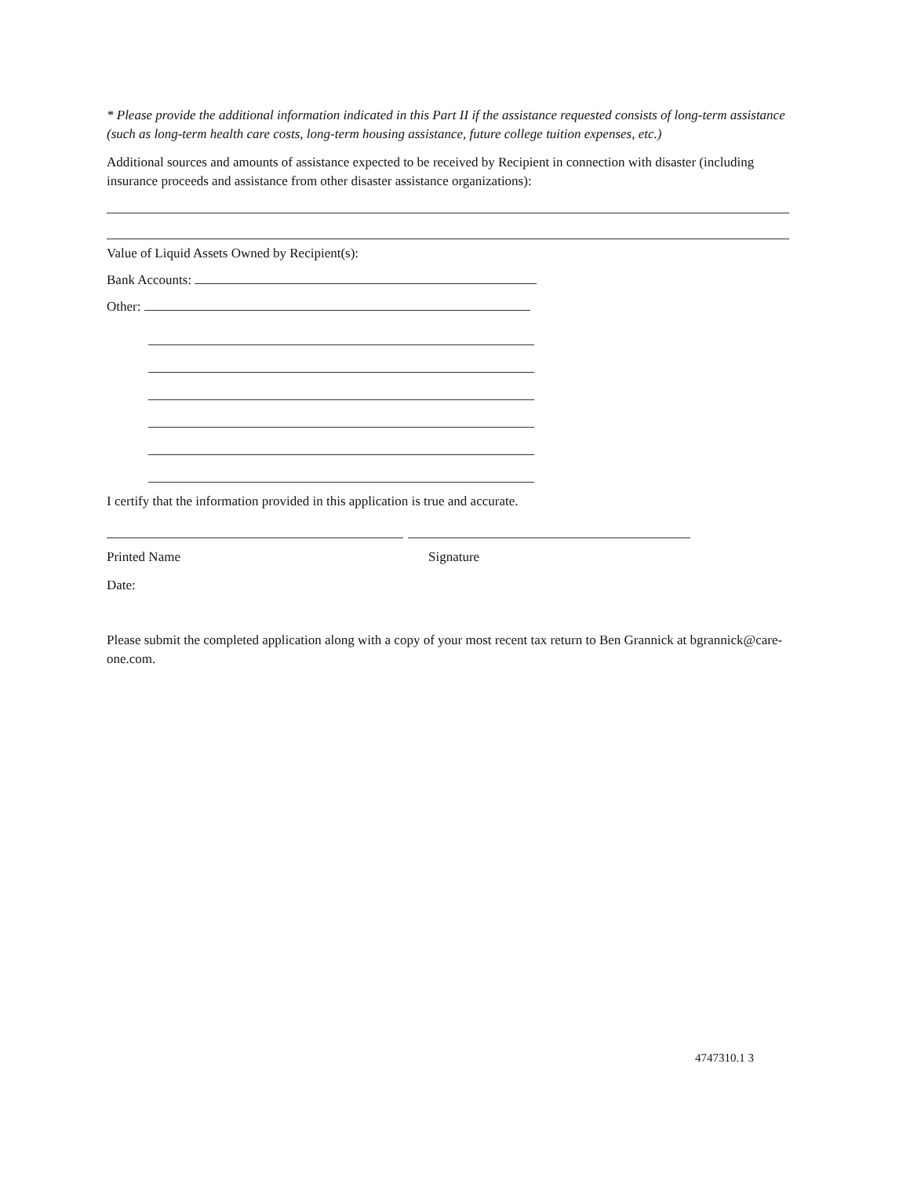* Please provide the additional information indicated in this Part II if the assistance requested consists of long-term assistance (such as long-term health care costs, long-term housing assistance, future college tuition expenses, etc.)
Additional sources and amounts of assistance expected to be received by Recipient in connection with disaster (including insurance proceeds and assistance from other disaster assistance organizations):
Value of Liquid Assets Owned by Recipient(s):
Bank Accounts:
Other:
I certify that the information provided in this application is true and accurate.
Printed Name Signature
Date:
Please submit the completed application along with a copy of your most recent tax return to Ben Grannick at bgrannick@care-one.com.
4747310.1 3